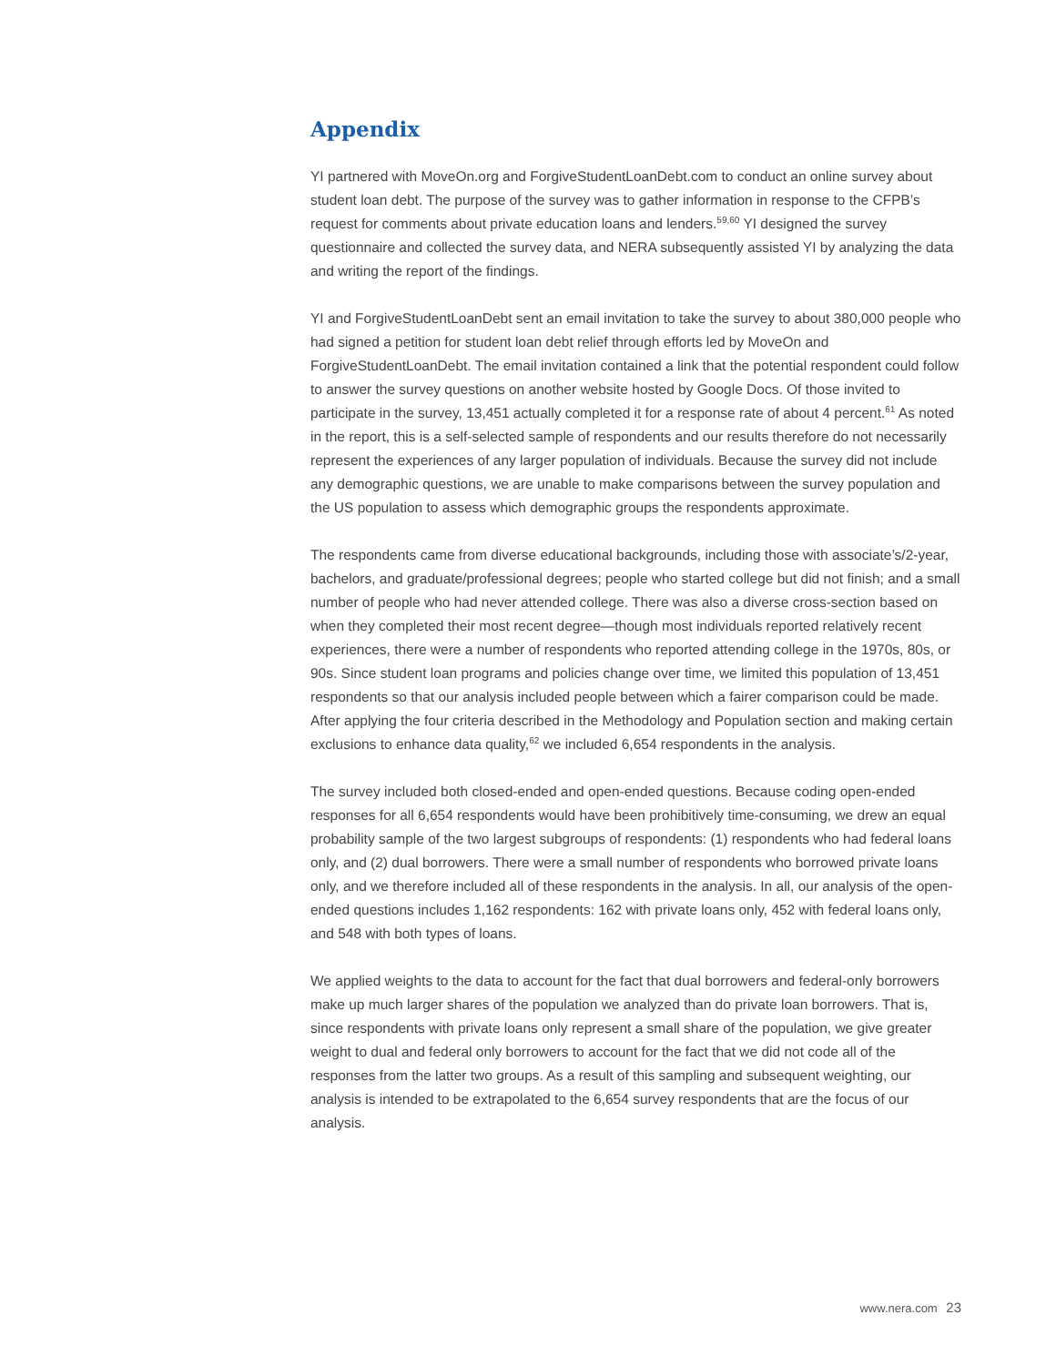Appendix
YI partnered with MoveOn.org and ForgiveStudentLoanDebt.com to conduct an online survey about student loan debt. The purpose of the survey was to gather information in response to the CFPB’s request for comments about private education loans and lenders.<sup>59,60</sup> YI designed the survey questionnaire and collected the survey data, and NERA subsequently assisted YI by analyzing the data and writing the report of the findings.
YI and ForgiveStudentLoanDebt sent an email invitation to take the survey to about 380,000 people who had signed a petition for student loan debt relief through efforts led by MoveOn and ForgiveStudentLoanDebt. The email invitation contained a link that the potential respondent could follow to answer the survey questions on another website hosted by Google Docs. Of those invited to participate in the survey, 13,451 actually completed it for a response rate of about 4 percent.<sup>61</sup> As noted in the report, this is a self-selected sample of respondents and our results therefore do not necessarily represent the experiences of any larger population of individuals. Because the survey did not include any demographic questions, we are unable to make comparisons between the survey population and the US population to assess which demographic groups the respondents approximate.
The respondents came from diverse educational backgrounds, including those with associate’s/2-year, bachelors, and graduate/professional degrees; people who started college but did not finish; and a small number of people who had never attended college. There was also a diverse cross-section based on when they completed their most recent degree—though most individuals reported relatively recent experiences, there were a number of respondents who reported attending college in the 1970s, 80s, or 90s. Since student loan programs and policies change over time, we limited this population of 13,451 respondents so that our analysis included people between which a fairer comparison could be made. After applying the four criteria described in the Methodology and Population section and making certain exclusions to enhance data quality,<sup>62</sup> we included 6,654 respondents in the analysis.
The survey included both closed-ended and open-ended questions. Because coding open-ended responses for all 6,654 respondents would have been prohibitively time-consuming, we drew an equal probability sample of the two largest subgroups of respondents: (1) respondents who had federal loans only, and (2) dual borrowers. There were a small number of respondents who borrowed private loans only, and we therefore included all of these respondents in the analysis. In all, our analysis of the open-ended questions includes 1,162 respondents: 162 with private loans only, 452 with federal loans only, and 548 with both types of loans.
We applied weights to the data to account for the fact that dual borrowers and federal-only borrowers make up much larger shares of the population we analyzed than do private loan borrowers. That is, since respondents with private loans only represent a small share of the population, we give greater weight to dual and federal only borrowers to account for the fact that we did not code all of the responses from the latter two groups. As a result of this sampling and subsequent weighting, our analysis is intended to be extrapolated to the 6,654 survey respondents that are the focus of our analysis.
www.nera.com 23